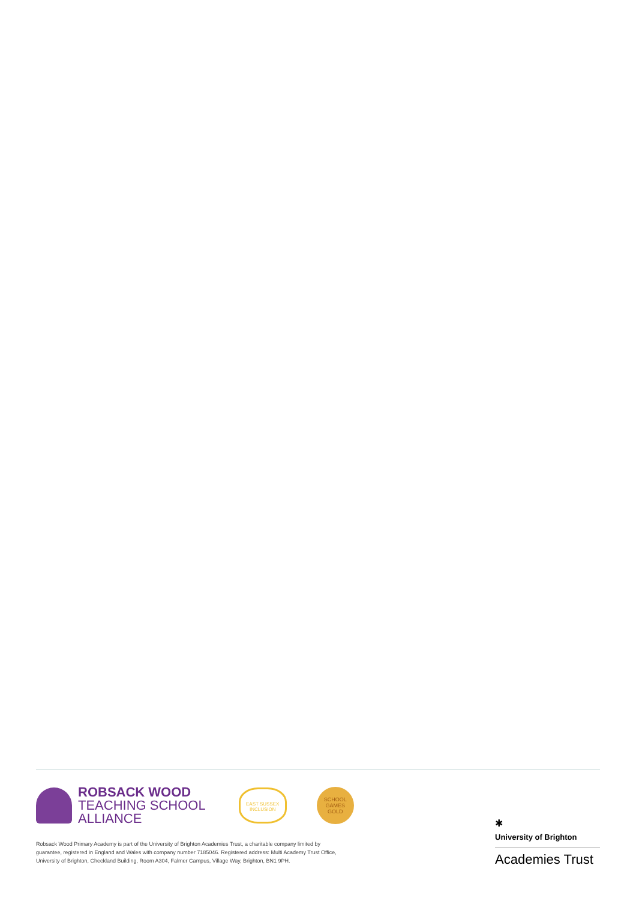ROBSACK WOOD
TEACHING SCHOOL
ALLIANCE
EAST SUSSEX
INCLUSION
SCHOOL GAMES
GOLD
Robsack Wood Primary Academy is part of the University of Brighton Academies Trust, a charitable company limited by
guarantee, registered in England and Wales with company number 7185046. Registered address: Multi Academy Trust Office,
University of Brighton, Checkland Building, Room A304, Falmer Campus, Village Way, Brighton, BN1 9PH.
✱
University of Brighton
Academies Trust